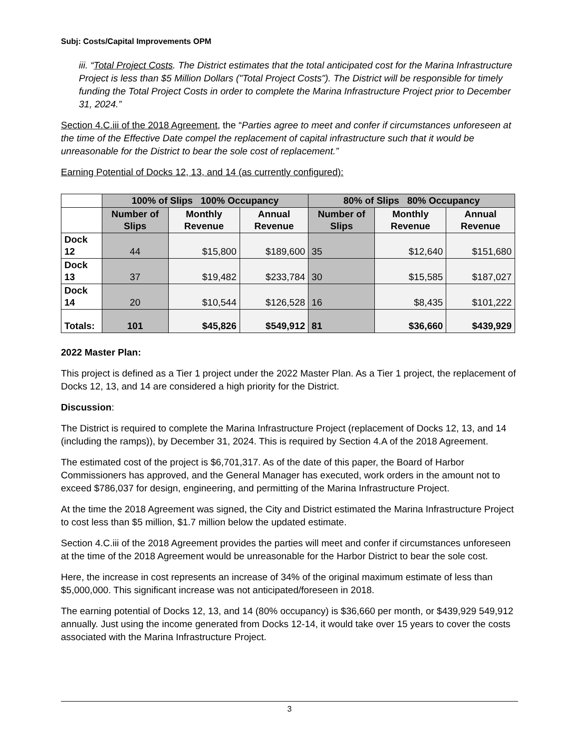Subj: Costs/Capital Improvements OPM
iii. “Total Project Costs. The District estimates that the total anticipated cost for the Marina Infrastructure Project is less than $5 Million Dollars ("Total Project Costs"). The District will be responsible for timely funding the Total Project Costs in order to complete the Marina Infrastructure Project prior to December 31, 2024.”
Section 4.C.iii of the 2018 Agreement, the “Parties agree to meet and confer if circumstances unforeseen at the time of the Effective Date compel the replacement of capital infrastructure such that it would be unreasonable for the District to bear the sole cost of replacement.”
Earning Potential of Docks 12, 13, and 14 (as currently configured):
| | 100% of Slips 100% Occupancy | | | 80% of Slips 80% Occupancy | | |
| --- | --- | --- | --- | --- | --- | --- |
| | Number of Slips | Monthly Revenue | Annual Revenue | Number of Slips | Monthly Revenue | Annual Revenue |
| Dock 12 | 44 | $15,800 | $189,600 | 35 | $12,640 | $151,680 |
| Dock 13 | 37 | $19,482 | $233,784 | 30 | $15,585 | $187,027 |
| Dock 14 | 20 | $10,544 | $126,528 | 16 | $8,435 | $101,222 |
| Totals: | 101 | $45,826 | $549,912 | 81 | $36,660 | $439,929 |
2022 Master Plan:
This project is defined as a Tier 1 project under the 2022 Master Plan. As a Tier 1 project, the replacement of Docks 12, 13, and 14 are considered a high priority for the District.
Discussion:
The District is required to complete the Marina Infrastructure Project (replacement of Docks 12, 13, and 14 (including the ramps)), by December 31, 2024. This is required by Section 4.A of the 2018 Agreement.
The estimated cost of the project is $6,701,317. As of the date of this paper, the Board of Harbor Commissioners has approved, and the General Manager has executed, work orders in the amount not to exceed $786,037 for design, engineering, and permitting of the Marina Infrastructure Project.
At the time the 2018 Agreement was signed, the City and District estimated the Marina Infrastructure Project to cost less than $5 million, $1.7 million below the updated estimate.
Section 4.C.iii of the 2018 Agreement provides the parties will meet and confer if circumstances unforeseen at the time of the 2018 Agreement would be unreasonable for the Harbor District to bear the sole cost.
Here, the increase in cost represents an increase of 34% of the original maximum estimate of less than $5,000,000. This significant increase was not anticipated/foreseen in 2018.
The earning potential of Docks 12, 13, and 14 (80% occupancy) is $36,660 per month, or $439,929 549,912 annually. Just using the income generated from Docks 12-14, it would take over 15 years to cover the costs associated with the Marina Infrastructure Project.
3